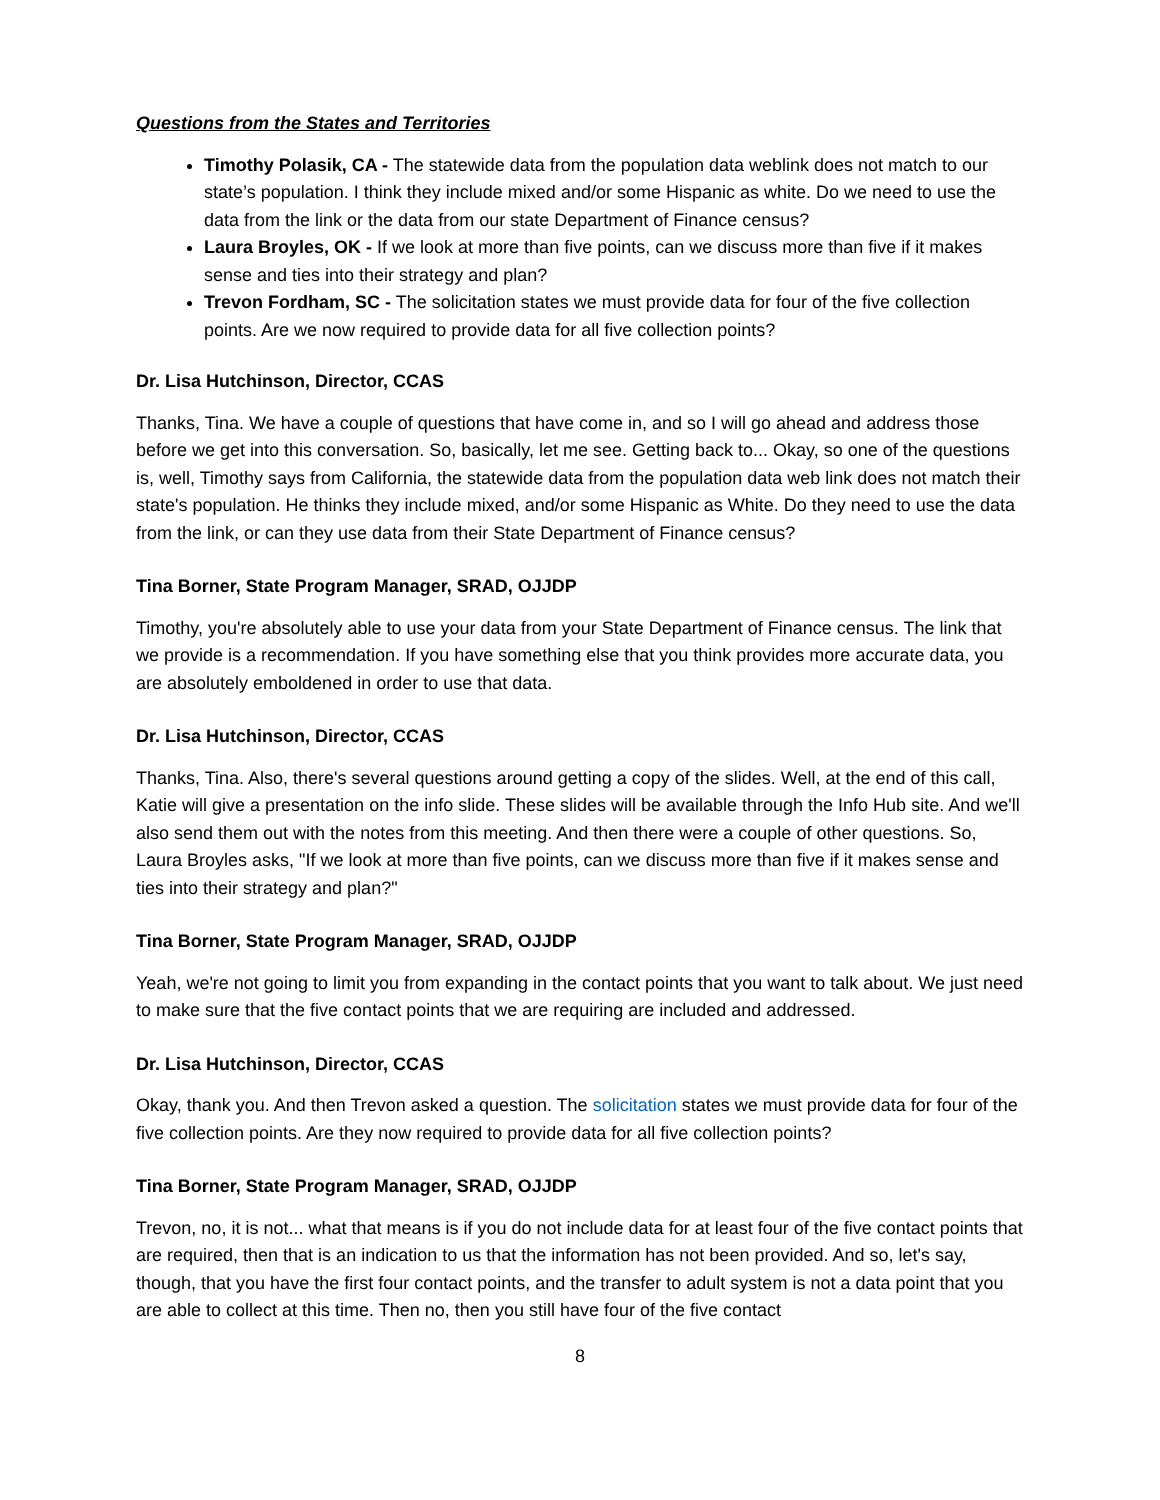Questions from the States and Territories
Timothy Polasik, CA - The statewide data from the population data weblink does not match to our state’s population. I think they include mixed and/or some Hispanic as white. Do we need to use the data from the link or the data from our state Department of Finance census?
Laura Broyles, OK - If we look at more than five points, can we discuss more than five if it makes sense and ties into their strategy and plan?
Trevon Fordham, SC - The solicitation states we must provide data for four of the five collection points. Are we now required to provide data for all five collection points?
Dr. Lisa Hutchinson, Director, CCAS
Thanks, Tina. We have a couple of questions that have come in, and so I will go ahead and address those before we get into this conversation. So, basically, let me see. Getting back to... Okay, so one of the questions is, well, Timothy says from California, the statewide data from the population data web link does not match their state's population. He thinks they include mixed, and/or some Hispanic as White. Do they need to use the data from the link, or can they use data from their State Department of Finance census?
Tina Borner, State Program Manager, SRAD, OJJDP
Timothy, you're absolutely able to use your data from your State Department of Finance census. The link that we provide is a recommendation. If you have something else that you think provides more accurate data, you are absolutely emboldened in order to use that data.
Dr. Lisa Hutchinson, Director, CCAS
Thanks, Tina. Also, there's several questions around getting a copy of the slides. Well, at the end of this call, Katie will give a presentation on the info slide. These slides will be available through the Info Hub site. And we'll also send them out with the notes from this meeting. And then there were a couple of other questions. So, Laura Broyles asks, "If we look at more than five points, can we discuss more than five if it makes sense and ties into their strategy and plan?"
Tina Borner, State Program Manager, SRAD, OJJDP
Yeah, we're not going to limit you from expanding in the contact points that you want to talk about. We just need to make sure that the five contact points that we are requiring are included and addressed.
Dr. Lisa Hutchinson, Director, CCAS
Okay, thank you. And then Trevon asked a question. The solicitation states we must provide data for four of the five collection points. Are they now required to provide data for all five collection points?
Tina Borner, State Program Manager, SRAD, OJJDP
Trevon, no, it is not... what that means is if you do not include data for at least four of the five contact points that are required, then that is an indication to us that the information has not been provided. And so, let's say, though, that you have the first four contact points, and the transfer to adult system is not a data point that you are able to collect at this time. Then no, then you still have four of the five contact
8